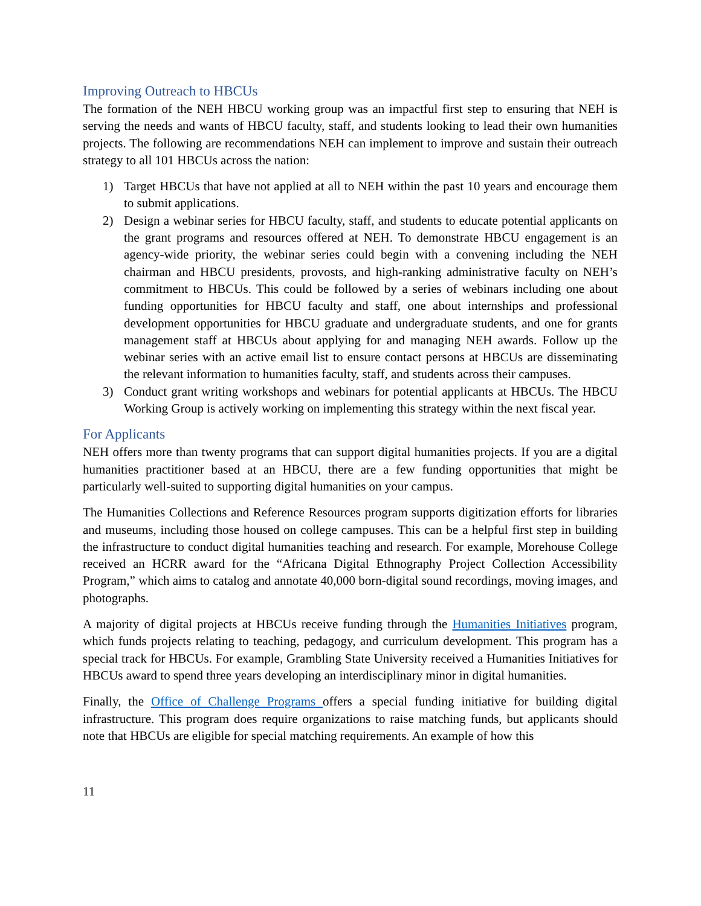Improving Outreach to HBCUs
The formation of the NEH HBCU working group was an impactful first step to ensuring that NEH is serving the needs and wants of HBCU faculty, staff, and students looking to lead their own humanities projects. The following are recommendations NEH can implement to improve and sustain their outreach strategy to all 101 HBCUs across the nation:
1) Target HBCUs that have not applied at all to NEH within the past 10 years and encourage them to submit applications.
2) Design a webinar series for HBCU faculty, staff, and students to educate potential applicants on the grant programs and resources offered at NEH. To demonstrate HBCU engagement is an agency-wide priority, the webinar series could begin with a convening including the NEH chairman and HBCU presidents, provosts, and high-ranking administrative faculty on NEH’s commitment to HBCUs. This could be followed by a series of webinars including one about funding opportunities for HBCU faculty and staff, one about internships and professional development opportunities for HBCU graduate and undergraduate students, and one for grants management staff at HBCUs about applying for and managing NEH awards. Follow up the webinar series with an active email list to ensure contact persons at HBCUs are disseminating the relevant information to humanities faculty, staff, and students across their campuses.
3) Conduct grant writing workshops and webinars for potential applicants at HBCUs. The HBCU Working Group is actively working on implementing this strategy within the next fiscal year.
For Applicants
NEH offers more than twenty programs that can support digital humanities projects. If you are a digital humanities practitioner based at an HBCU, there are a few funding opportunities that might be particularly well-suited to supporting digital humanities on your campus.
The Humanities Collections and Reference Resources program supports digitization efforts for libraries and museums, including those housed on college campuses. This can be a helpful first step in building the infrastructure to conduct digital humanities teaching and research. For example, Morehouse College received an HCRR award for the “Africana Digital Ethnography Project Collection Accessibility Program,” which aims to catalog and annotate 40,000 born-digital sound recordings, moving images, and photographs.
A majority of digital projects at HBCUs receive funding through the Humanities Initiatives program, which funds projects relating to teaching, pedagogy, and curriculum development. This program has a special track for HBCUs. For example, Grambling State University received a Humanities Initiatives for HBCUs award to spend three years developing an interdisciplinary minor in digital humanities.
Finally, the Office of Challenge Programs offers a special funding initiative for building digital infrastructure. This program does require organizations to raise matching funds, but applicants should note that HBCUs are eligible for special matching requirements. An example of how this
11